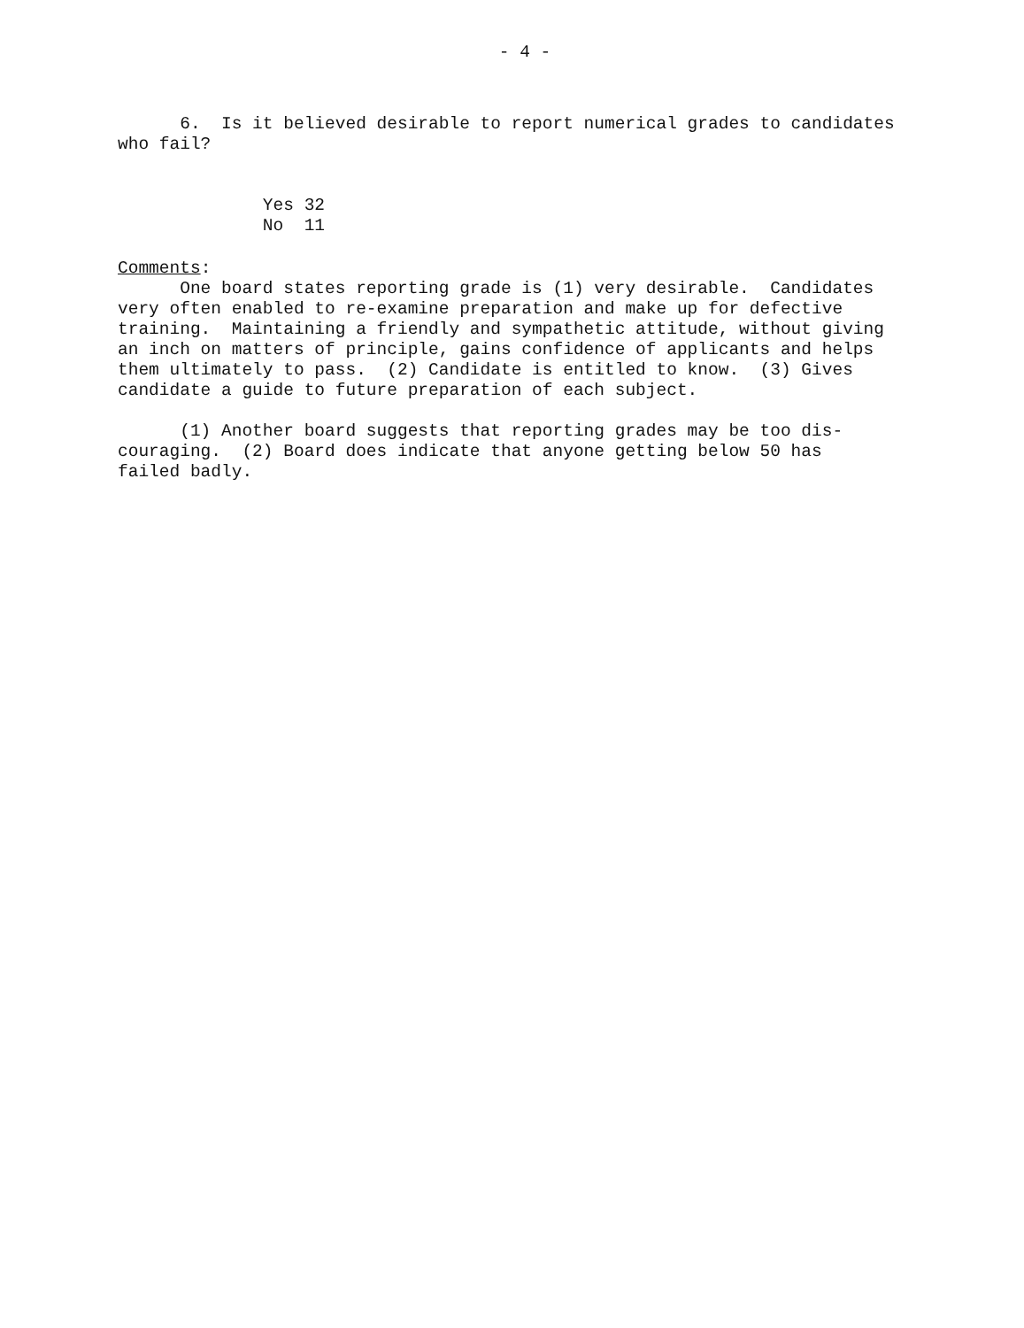- 4 -
6. Is it believed desirable to report numerical grades to candidates who fail?
Yes 32 No 11
Comments: One board states reporting grade is (1) very desirable. Candidates very often enabled to re-examine preparation and make up for defective training. Maintaining a friendly and sympathetic attitude, without giving an inch on matters of principle, gains confidence of applicants and helps them ultimately to pass. (2) Candidate is entitled to know. (3) Gives candidate a guide to future preparation of each subject.
(1) Another board suggests that reporting grades may be too dis- couraging. (2) Board does indicate that anyone getting below 50 has failed badly.